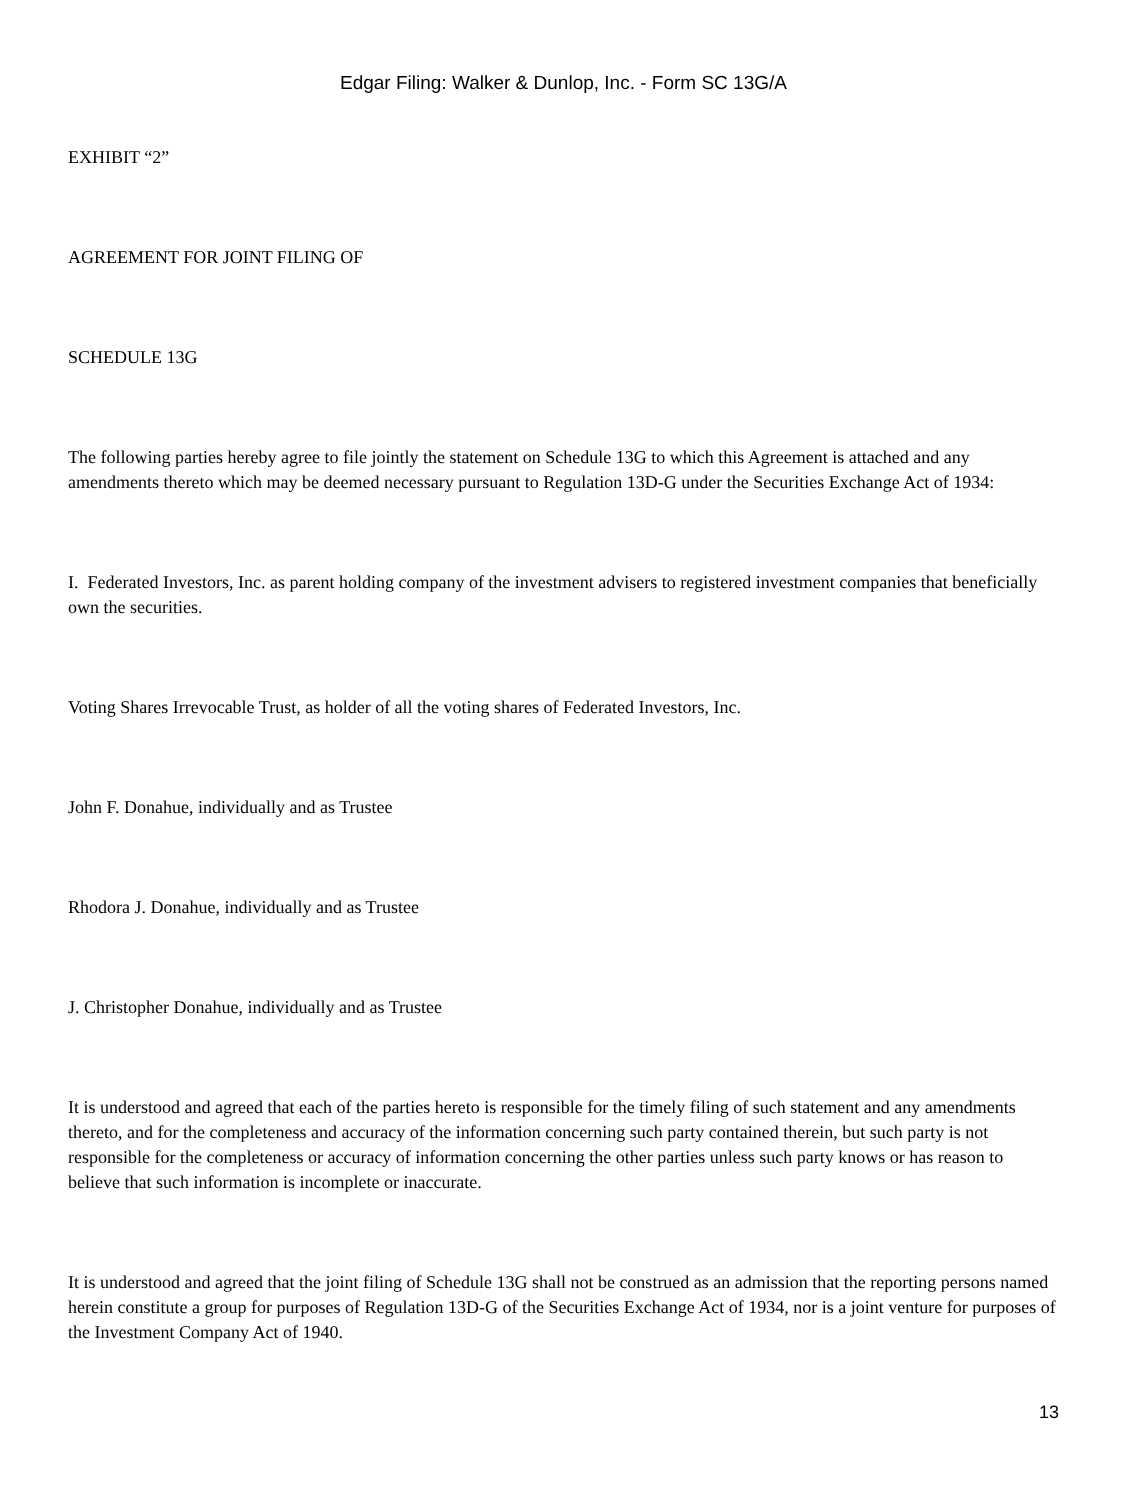Edgar Filing: Walker & Dunlop, Inc. - Form SC 13G/A
EXHIBIT “2”
AGREEMENT FOR JOINT FILING OF
SCHEDULE 13G
The following parties hereby agree to file jointly the statement on Schedule 13G to which this Agreement is attached and any amendments thereto which may be deemed necessary pursuant to Regulation 13D-G under the Securities Exchange Act of 1934:
I. Federated Investors, Inc. as parent holding company of the investment advisers to registered investment companies that beneficially own the securities.
Voting Shares Irrevocable Trust, as holder of all the voting shares of Federated Investors, Inc.
John F. Donahue, individually and as Trustee
Rhodora J. Donahue, individually and as Trustee
J. Christopher Donahue, individually and as Trustee
It is understood and agreed that each of the parties hereto is responsible for the timely filing of such statement and any amendments thereto, and for the completeness and accuracy of the information concerning such party contained therein, but such party is not responsible for the completeness or accuracy of information concerning the other parties unless such party knows or has reason to believe that such information is incomplete or inaccurate.
It is understood and agreed that the joint filing of Schedule 13G shall not be construed as an admission that the reporting persons named herein constitute a group for purposes of Regulation 13D-G of the Securities Exchange Act of 1934, nor is a joint venture for purposes of the Investment Company Act of 1940.
13